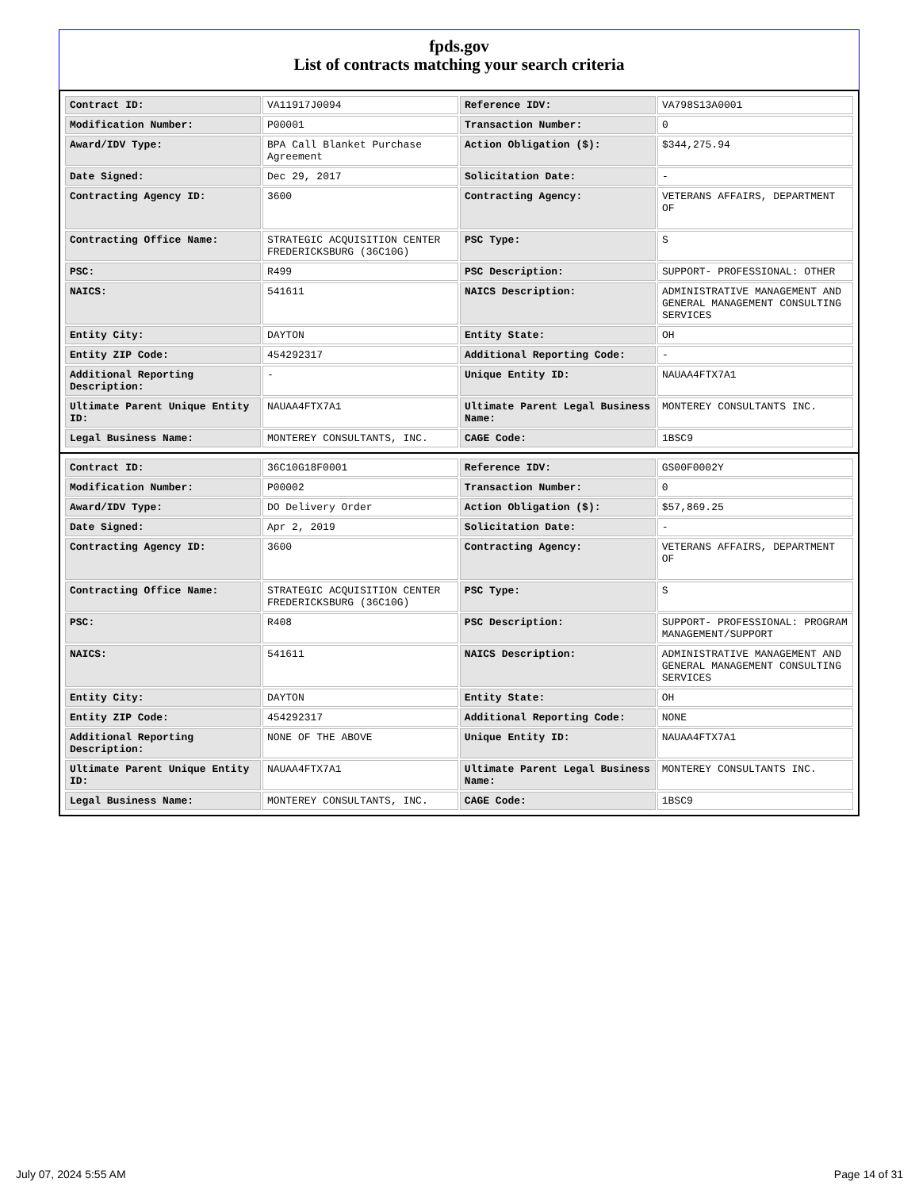fpds.gov
List of contracts matching your search criteria
| Contract ID: | VA11917J0094 | Reference IDV: | VA798S13A0001 |
| Modification Number: | P00001 | Transaction Number: | 0 |
| Award/IDV Type: | BPA Call Blanket Purchase Agreement | Action Obligation ($): | $344,275.94 |
| Date Signed: | Dec 29, 2017 | Solicitation Date: | - |
| Contracting Agency ID: | 3600 | Contracting Agency: | VETERANS AFFAIRS, DEPARTMENT OF |
| Contracting Office Name: | STRATEGIC ACQUISITION CENTER FREDERICKSBURG (36C10G) | PSC Type: | S |
| PSC: | R499 | PSC Description: | SUPPORT- PROFESSIONAL: OTHER |
| NAICS: | 541611 | NAICS Description: | ADMINISTRATIVE MANAGEMENT AND GENERAL MANAGEMENT CONSULTING SERVICES |
| Entity City: | DAYTON | Entity State: | OH |
| Entity ZIP Code: | 454292317 | Additional Reporting Code: | - |
| Additional Reporting Description: | - | Unique Entity ID: | NAUAA4FTX7A1 |
| Ultimate Parent Unique Entity ID: | NAUAA4FTX7A1 | Ultimate Parent Legal Business Name: | MONTEREY CONSULTANTS INC. |
| Legal Business Name: | MONTEREY CONSULTANTS, INC. | CAGE Code: | 1BSC9 |
| Contract ID: | 36C10G18F0001 | Reference IDV: | GS00F0002Y |
| Modification Number: | P00002 | Transaction Number: | 0 |
| Award/IDV Type: | DO Delivery Order | Action Obligation ($): | $57,869.25 |
| Date Signed: | Apr 2, 2019 | Solicitation Date: | - |
| Contracting Agency ID: | 3600 | Contracting Agency: | VETERANS AFFAIRS, DEPARTMENT OF |
| Contracting Office Name: | STRATEGIC ACQUISITION CENTER FREDERICKSBURG (36C10G) | PSC Type: | S |
| PSC: | R408 | PSC Description: | SUPPORT- PROFESSIONAL: PROGRAM MANAGEMENT/SUPPORT |
| NAICS: | 541611 | NAICS Description: | ADMINISTRATIVE MANAGEMENT AND GENERAL MANAGEMENT CONSULTING SERVICES |
| Entity City: | DAYTON | Entity State: | OH |
| Entity ZIP Code: | 454292317 | Additional Reporting Code: | NONE |
| Additional Reporting Description: | NONE OF THE ABOVE | Unique Entity ID: | NAUAA4FTX7A1 |
| Ultimate Parent Unique Entity ID: | NAUAA4FTX7A1 | Ultimate Parent Legal Business Name: | MONTEREY CONSULTANTS INC. |
| Legal Business Name: | MONTEREY CONSULTANTS, INC. | CAGE Code: | 1BSC9 |
July 07, 2024 5:55 AM Page 14 of 31